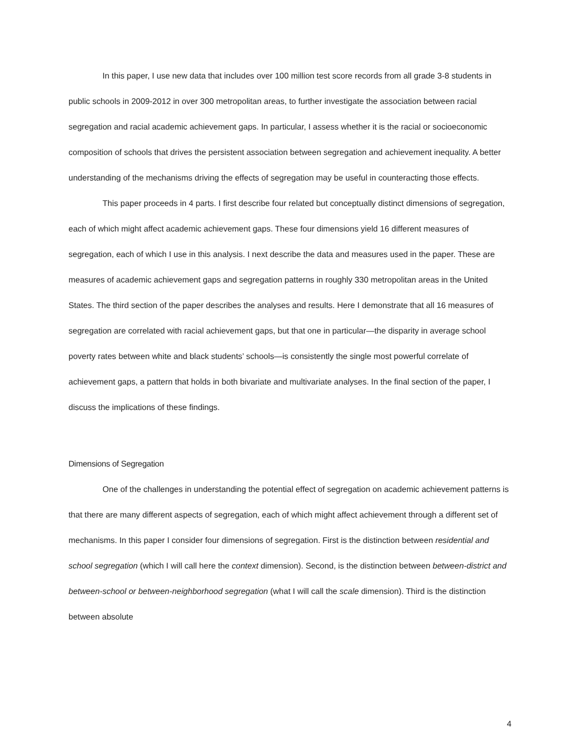In this paper, I use new data that includes over 100 million test score records from all grade 3-8 students in public schools in 2009-2012 in over 300 metropolitan areas, to further investigate the association between racial segregation and racial academic achievement gaps. In particular, I assess whether it is the racial or socioeconomic composition of schools that drives the persistent association between segregation and achievement inequality. A better understanding of the mechanisms driving the effects of segregation may be useful in counteracting those effects.
This paper proceeds in 4 parts. I first describe four related but conceptually distinct dimensions of segregation, each of which might affect academic achievement gaps. These four dimensions yield 16 different measures of segregation, each of which I use in this analysis. I next describe the data and measures used in the paper. These are measures of academic achievement gaps and segregation patterns in roughly 330 metropolitan areas in the United States. The third section of the paper describes the analyses and results. Here I demonstrate that all 16 measures of segregation are correlated with racial achievement gaps, but that one in particular—the disparity in average school poverty rates between white and black students’ schools—is consistently the single most powerful correlate of achievement gaps, a pattern that holds in both bivariate and multivariate analyses. In the final section of the paper, I discuss the implications of these findings.
Dimensions of Segregation
One of the challenges in understanding the potential effect of segregation on academic achievement patterns is that there are many different aspects of segregation, each of which might affect achievement through a different set of mechanisms. In this paper I consider four dimensions of segregation. First is the distinction between residential and school segregation (which I will call here the context dimension). Second, is the distinction between between-district and between-school or between-neighborhood segregation (what I will call the scale dimension). Third is the distinction between absolute
4